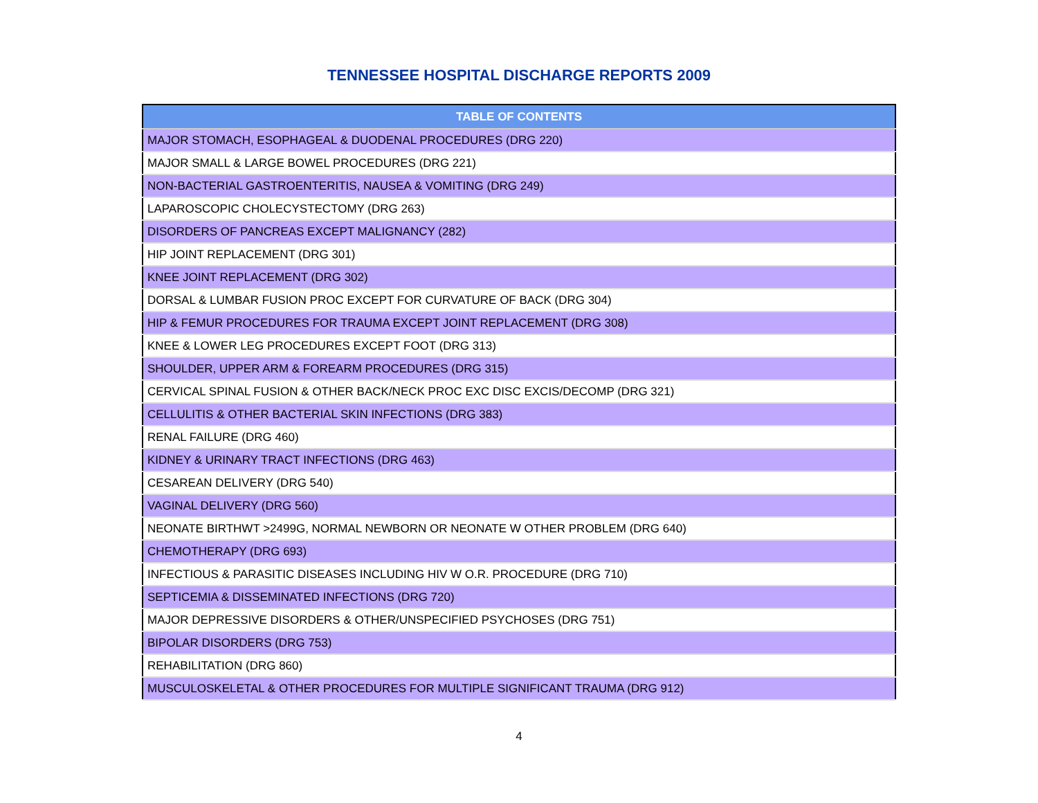TENNESSEE HOSPITAL DISCHARGE REPORTS 2009
| TABLE OF CONTENTS |
| --- |
| MAJOR STOMACH, ESOPHAGEAL & DUODENAL PROCEDURES (DRG 220) |
| MAJOR SMALL & LARGE BOWEL PROCEDURES (DRG 221) |
| NON-BACTERIAL GASTROENTERITIS, NAUSEA & VOMITING (DRG 249) |
| LAPAROSCOPIC CHOLECYSTECTOMY (DRG 263) |
| DISORDERS OF PANCREAS EXCEPT MALIGNANCY (282) |
| HIP JOINT REPLACEMENT (DRG 301) |
| KNEE JOINT REPLACEMENT (DRG 302) |
| DORSAL & LUMBAR FUSION PROC EXCEPT FOR CURVATURE OF BACK (DRG 304) |
| HIP & FEMUR PROCEDURES FOR TRAUMA EXCEPT JOINT REPLACEMENT (DRG 308) |
| KNEE & LOWER LEG PROCEDURES EXCEPT FOOT (DRG 313) |
| SHOULDER, UPPER ARM & FOREARM PROCEDURES (DRG 315) |
| CERVICAL SPINAL FUSION & OTHER BACK/NECK PROC EXC DISC EXCIS/DECOMP (DRG 321) |
| CELLULITIS & OTHER BACTERIAL SKIN INFECTIONS (DRG 383) |
| RENAL FAILURE (DRG 460) |
| KIDNEY & URINARY TRACT INFECTIONS (DRG 463) |
| CESAREAN DELIVERY (DRG 540) |
| VAGINAL DELIVERY (DRG 560) |
| NEONATE BIRTHWT >2499G, NORMAL NEWBORN OR NEONATE W OTHER PROBLEM (DRG 640) |
| CHEMOTHERAPY (DRG 693) |
| INFECTIOUS & PARASITIC DISEASES INCLUDING HIV W O.R. PROCEDURE (DRG 710) |
| SEPTICEMIA & DISSEMINATED INFECTIONS (DRG 720) |
| MAJOR DEPRESSIVE DISORDERS & OTHER/UNSPECIFIED PSYCHOSES (DRG 751) |
| BIPOLAR DISORDERS (DRG 753) |
| REHABILITATION (DRG 860) |
| MUSCULOSKELETAL & OTHER PROCEDURES FOR MULTIPLE SIGNIFICANT TRAUMA (DRG 912) |
4